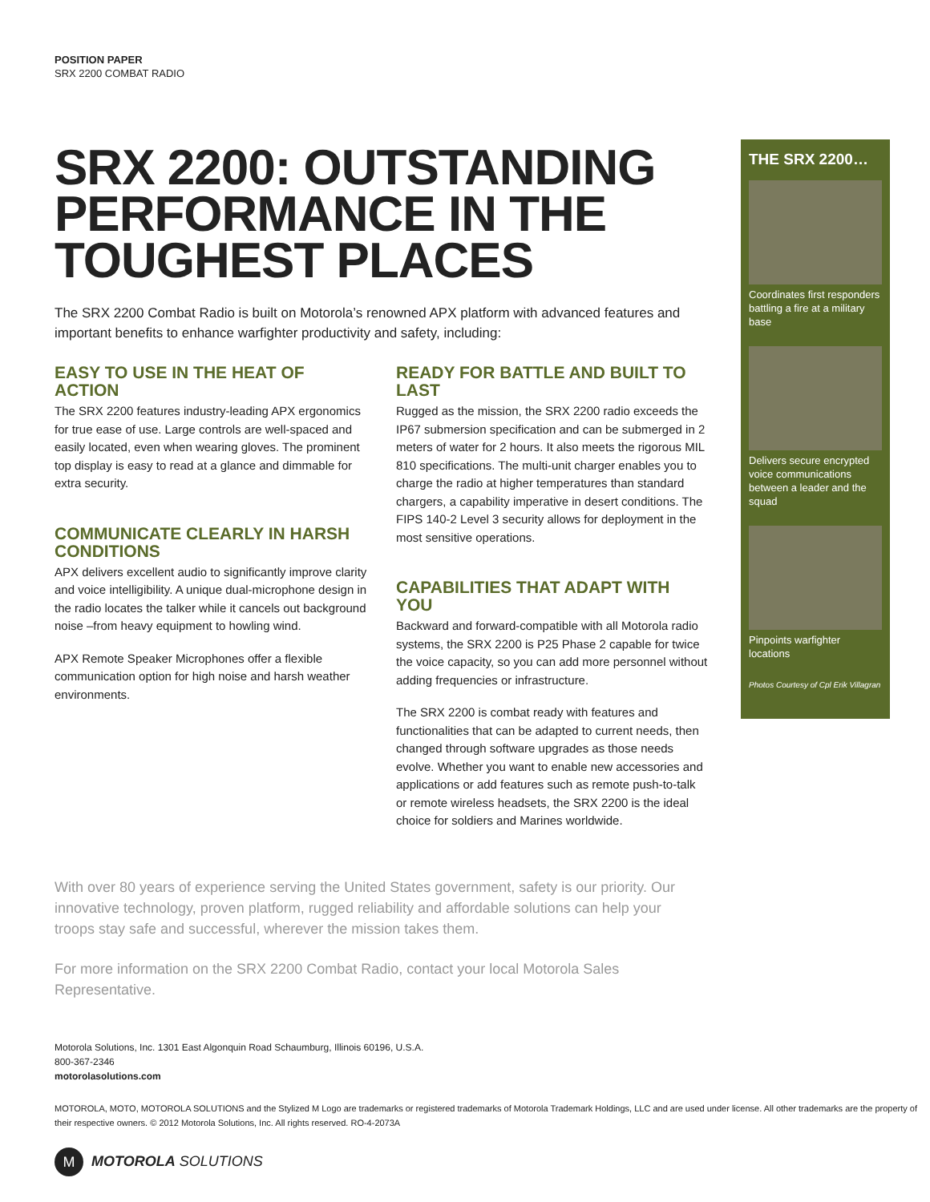POSITION PAPER
SRX 2200 COMBAT RADIO
SRX 2200: OUTSTANDING PERFORMANCE IN THE TOUGHEST PLACES
The SRX 2200 Combat Radio is built on Motorola’s renowned APX platform with advanced features and important benefits to enhance warfighter productivity and safety, including:
EASY TO USE IN THE HEAT OF ACTION
The SRX 2200 features industry-leading APX ergonomics for true ease of use. Large controls are well-spaced and easily located, even when wearing gloves. The prominent top display is easy to read at a glance and dimmable for extra security.
COMMUNICATE CLEARLY IN HARSH CONDITIONS
APX delivers excellent audio to significantly improve clarity and voice intelligibility. A unique dual-microphone design in the radio locates the talker while it cancels out background noise –from heavy equipment to howling wind.
APX Remote Speaker Microphones offer a flexible communication option for high noise and harsh weather environments.
READY FOR BATTLE AND BUILT TO LAST
Rugged as the mission, the SRX 2200 radio exceeds the IP67 submersion specification and can be submerged in 2 meters of water for 2 hours. It also meets the rigorous MIL 810 specifications. The multi-unit charger enables you to charge the radio at higher temperatures than standard chargers, a capability imperative in desert conditions. The FIPS 140-2 Level 3 security allows for deployment in the most sensitive operations.
CAPABILITIES THAT ADAPT WITH YOU
Backward and forward-compatible with all Motorola radio systems, the SRX 2200 is P25 Phase 2 capable for twice the voice capacity, so you can add more personnel without adding frequencies or infrastructure.
The SRX 2200 is combat ready with features and functionalities that can be adapted to current needs, then changed through software upgrades as those needs evolve. Whether you want to enable new accessories and applications or add features such as remote push-to-talk or remote wireless headsets, the SRX 2200 is the ideal choice for soldiers and Marines worldwide.
THE SRX 2200…
Coordinates first responders battling a fire at a military base
Delivers secure encrypted voice communications between a leader and the squad
Pinpoints warfighter locations
Photos Courtesy of Cpl Erik Villagran
With over 80 years of experience serving the United States government, safety is our priority. Our innovative technology, proven platform, rugged reliability and affordable solutions can help your troops stay safe and successful, wherever the mission takes them.
For more information on the SRX 2200 Combat Radio, contact your local Motorola Sales Representative.
Motorola Solutions, Inc. 1301 East Algonquin Road Schaumburg, Illinois 60196, U.S.A.
800-367-2346
motorolasolutions.com
MOTOROLA, MOTO, MOTOROLA SOLUTIONS and the Stylized M Logo are trademarks or registered trademarks of Motorola Trademark Holdings, LLC and are used under license. All other trademarks are the property of their respective owners. © 2012 Motorola Solutions, Inc. All rights reserved. RO-4-2073A
M MOTOROLA SOLUTIONS